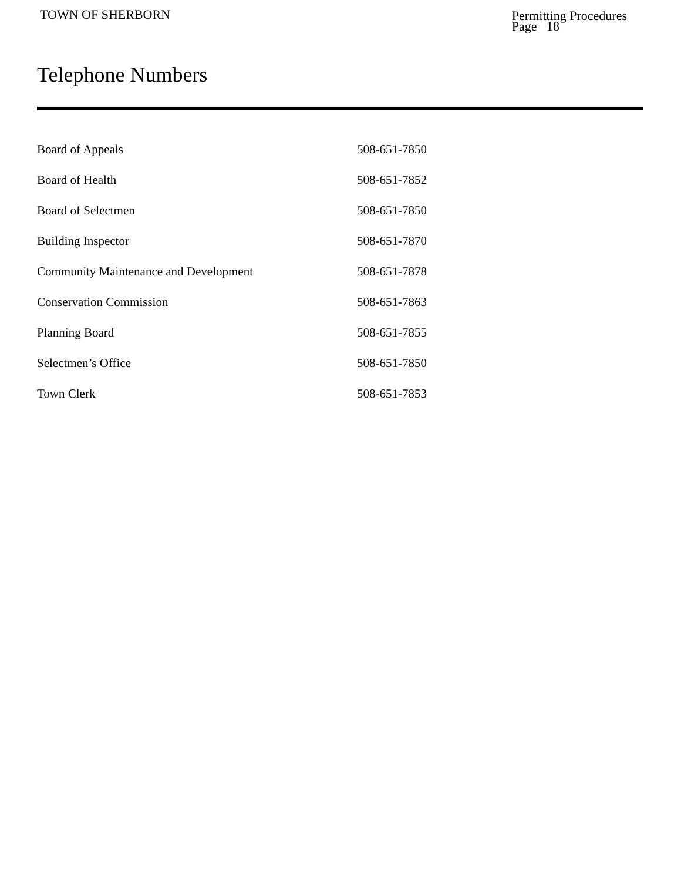TOWN OF SHERBORN
Permitting Procedures
Page 18
Telephone Numbers
| Board of Appeals | 508-651-7850 |
| Board of Health | 508-651-7852 |
| Board of Selectmen | 508-651-7850 |
| Building Inspector | 508-651-7870 |
| Community Maintenance and Development | 508-651-7878 |
| Conservation Commission | 508-651-7863 |
| Planning Board | 508-651-7855 |
| Selectmen’s Office | 508-651-7850 |
| Town Clerk | 508-651-7853 |